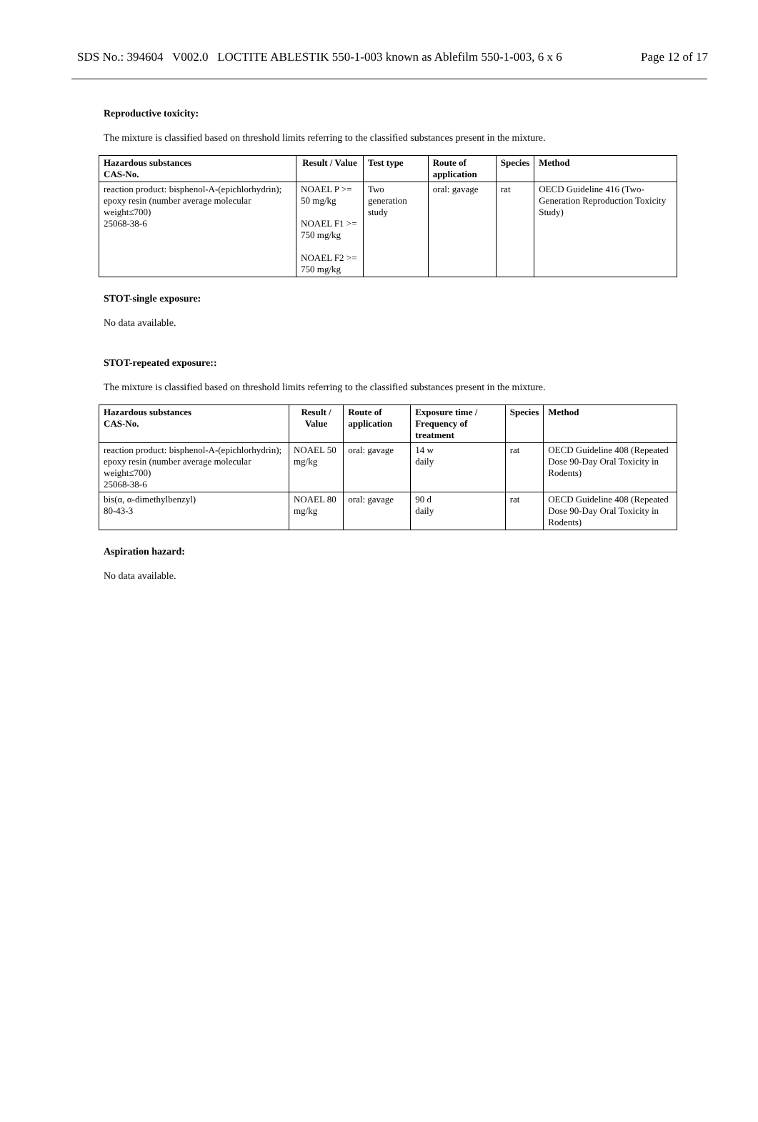SDS No.: 394604 V002.0 LOCTITE ABLESTIK 550-1-003 known as Ablefilm 550-1-003, 6 x 6 Page 12 of 17
Reproductive toxicity:
The mixture is classified based on threshold limits referring to the classified substances present in the mixture.
| Hazardous substances CAS-No. | Result / Value | Test type | Route of application | Species | Method |
| --- | --- | --- | --- | --- | --- |
| reaction product: bisphenol-A-(epichlorhydrin); epoxy resin (number average molecular weight≤700) 25068-38-6 | NOAEL P >= 50 mg/kg NOAEL F1 >= 750 mg/kg NOAEL F2 >= 750 mg/kg | Two generation study | oral: gavage | rat | OECD Guideline 416 (Two-Generation Reproduction Toxicity Study) |
STOT-single exposure:
No data available.
STOT-repeated exposure::
The mixture is classified based on threshold limits referring to the classified substances present in the mixture.
| Hazardous substances CAS-No. | Result / Value | Route of application | Exposure time / Frequency of treatment | Species | Method |
| --- | --- | --- | --- | --- | --- |
| reaction product: bisphenol-A-(epichlorhydrin); epoxy resin (number average molecular weight≤700) 25068-38-6 | NOAEL 50 mg/kg | oral: gavage | 14 w daily | rat | OECD Guideline 408 (Repeated Dose 90-Day Oral Toxicity in Rodents) |
| bis(α, α-dimethylbenzyl) 80-43-3 | NOAEL 80 mg/kg | oral: gavage | 90 d daily | rat | OECD Guideline 408 (Repeated Dose 90-Day Oral Toxicity in Rodents) |
Aspiration hazard:
No data available.